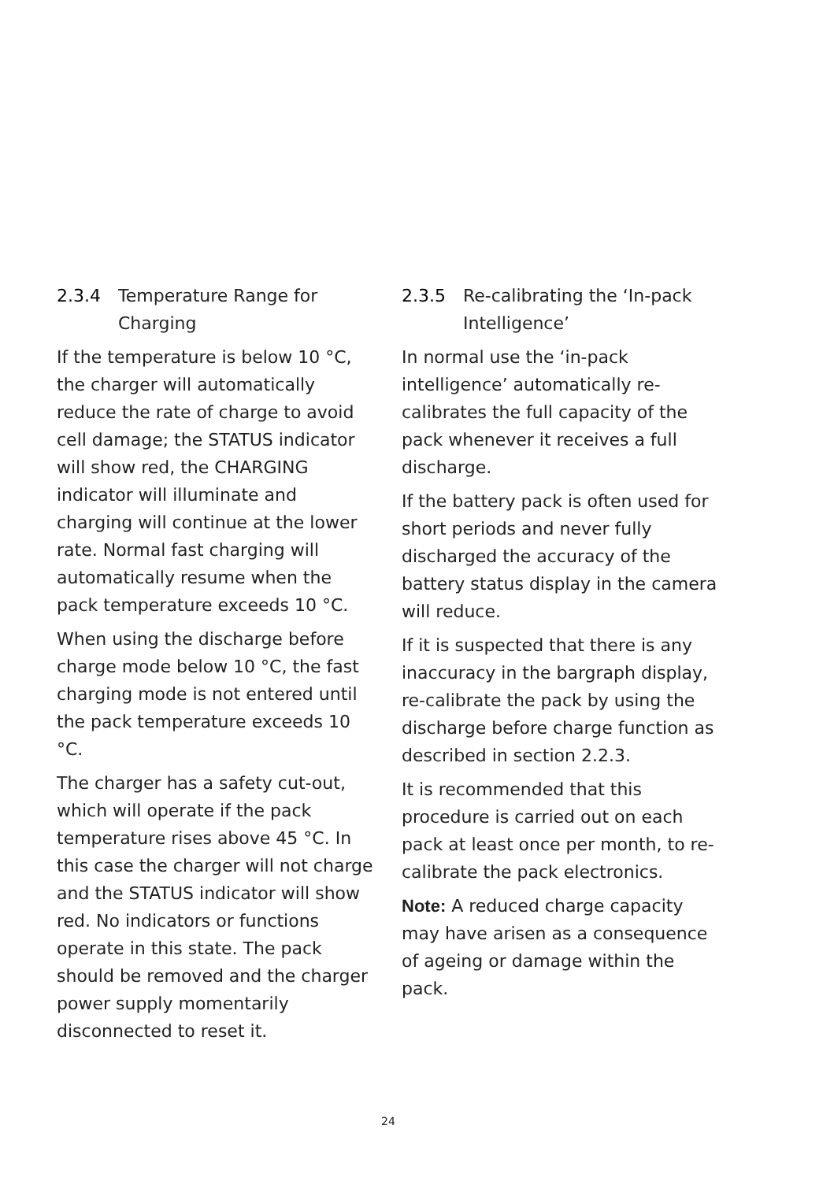2.3.4 Temperature Range for Charging
If the temperature is below 10 °C, the charger will automatically reduce the rate of charge to avoid cell damage; the STATUS indicator will show red, the CHARGING indicator will illuminate and charging will continue at the lower rate. Normal fast charging will automatically resume when the pack temperature exceeds 10 °C.
When using the discharge before charge mode below 10 °C, the fast charging mode is not entered until the pack temperature exceeds 10 °C.
The charger has a safety cut-out, which will operate if the pack temperature rises above 45 °C. In this case the charger will not charge and the STATUS indicator will show red. No indicators or functions operate in this state. The pack should be removed and the charger power supply momentarily disconnected to reset it.
2.3.5 Re-calibrating the ‘In-pack Intelligence’
In normal use the ‘in-pack intelligence’ automatically re-calibrates the full capacity of the pack whenever it receives a full discharge.
If the battery pack is often used for short periods and never fully discharged the accuracy of the battery status display in the camera will reduce.
If it is suspected that there is any inaccuracy in the bargraph display, re-calibrate the pack by using the discharge before charge function as described in section 2.2.3.
It is recommended that this procedure is carried out on each pack at least once per month, to re-calibrate the pack electronics.
Note: A reduced charge capacity may have arisen as a consequence of ageing or damage within the pack.
24